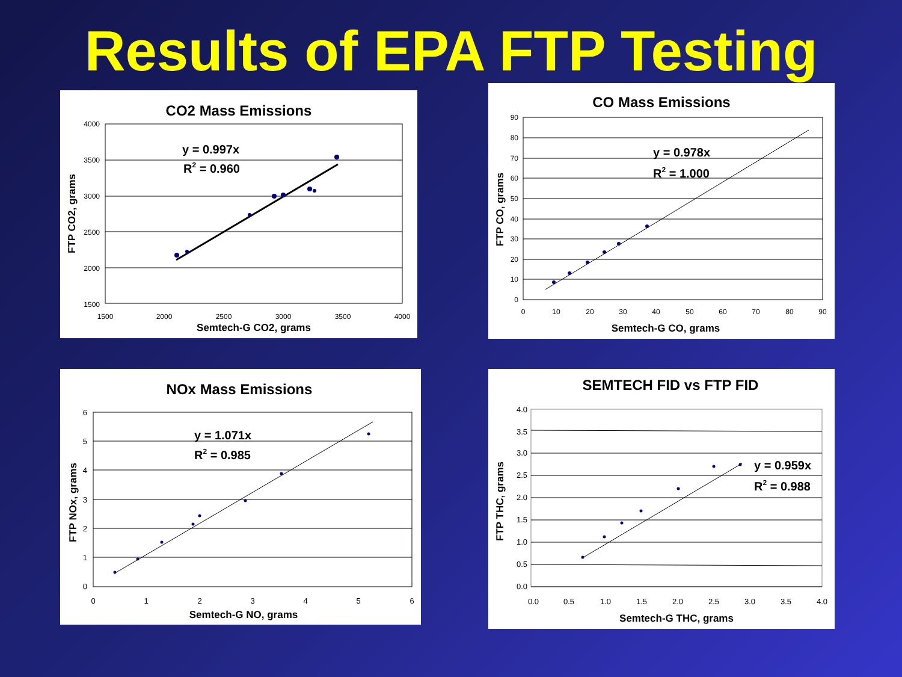Results of EPA FTP Testing
CO2 Mass Emissions
4000
3500
3000
2500
2000
1500
1500
2000
2500
3000
3500
4000
Semtech-G CO2, grams
FTP CO2, grams
y = 0.997x
R2 = 0.960
CO Mass Emissions
90
80
70
60
50
40
30
20
10
0
0
10
20
30
40
50
60
70
80
90
Semtech-G CO, grams
FTP CO, grams
y = 0.978x
R2 = 1.000
NOx Mass Emissions
6
5
4
3
2
1
0
0
1
2
3
4
5
6
Semtech-G NO, grams
FTP NOx, grams
y = 1.071x
R2 = 0.985
SEMTECH FID vs FTP FID
4.0
3.5
3.0
2.5
2.0
1.5
1.0
0.5
0.0
0.0
0.5
1.0
1.5
2.0
2.5
3.0
3.5
4.0
Semtech-G THC, grams
FTP THC, grams
y = 0.959x
R2 = 0.988